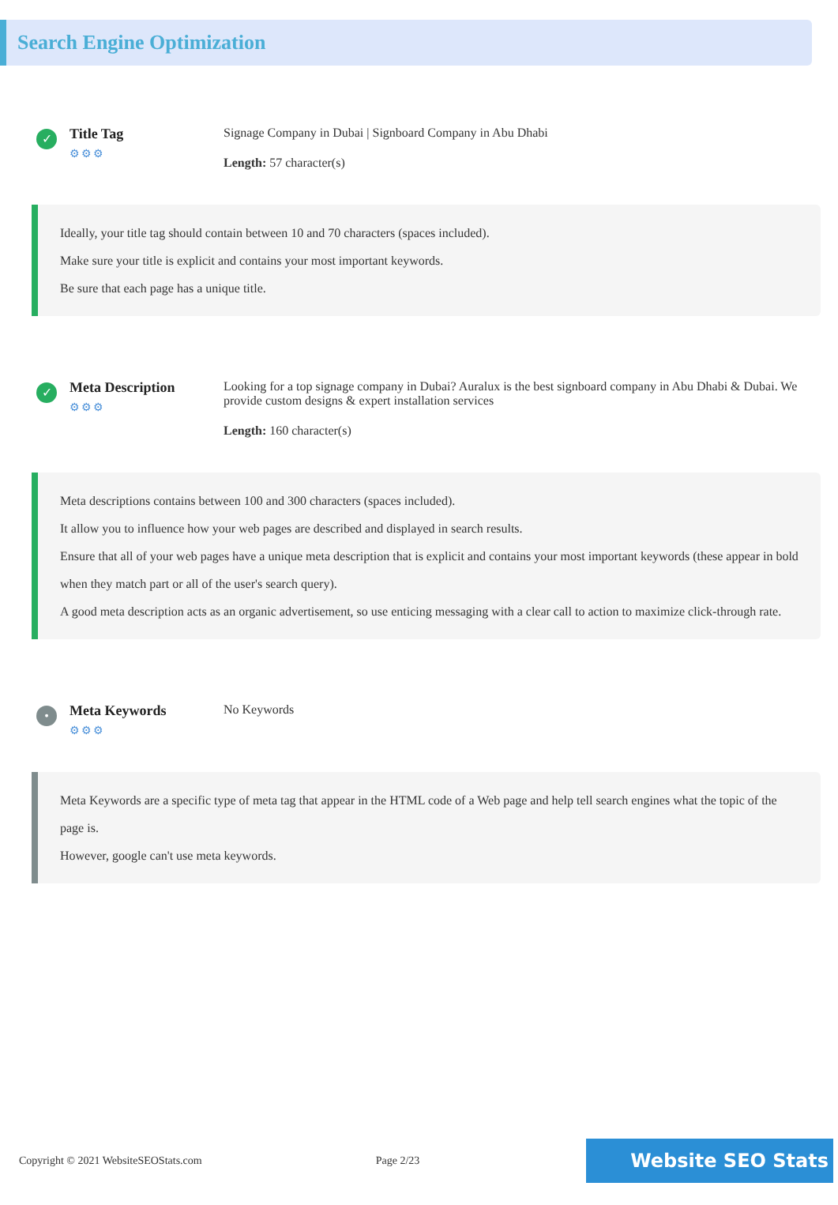Search Engine Optimization
✓
Title Tag
⚙⚙⚙
Signage Company in Dubai | Signboard Company in Abu Dhabi
Length: 57 character(s)
Ideally, your title tag should contain between 10 and 70 characters (spaces included).
Make sure your title is explicit and contains your most important keywords.
Be sure that each page has a unique title.
✓
Meta Description
⚙⚙⚙
Looking for a top signage company in Dubai? Auralux is the best signboard company in Abu Dhabi & Dubai. We provide custom designs & expert installation services
Length: 160 character(s)
Meta descriptions contains between 100 and 300 characters (spaces included).
It allow you to influence how your web pages are described and displayed in search results.
Ensure that all of your web pages have a unique meta description that is explicit and contains your most important keywords (these appear in bold when they match part or all of the user's search query).
A good meta description acts as an organic advertisement, so use enticing messaging with a clear call to action to maximize click-through rate.
•
Meta Keywords
⚙⚙⚙
No Keywords
Meta Keywords are a specific type of meta tag that appear in the HTML code of a Web page and help tell search engines what the topic of the page is.
However, google can't use meta keywords.
Copyright © 2021 WebsiteSEOStats.com Page 2/23 Website SEO Stats